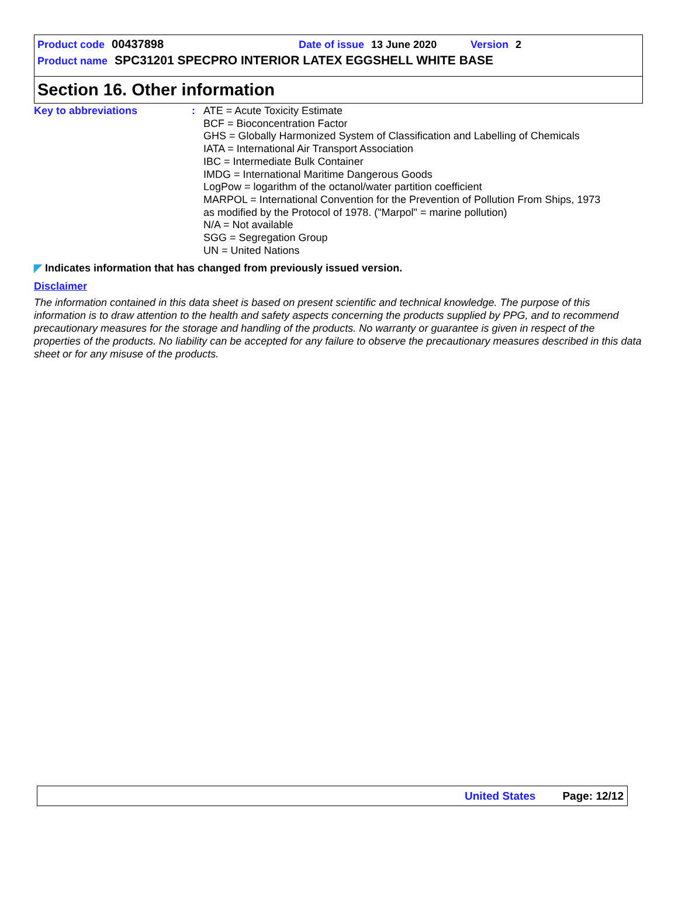Product code 00437898 Date of issue 13 June 2020 Version 2
Product name SPC31201 SPECPRO INTERIOR LATEX EGGSHELL WHITE BASE
Section 16. Other information
Key to abbreviations : ATE = Acute Toxicity Estimate
BCF = Bioconcentration Factor
GHS = Globally Harmonized System of Classification and Labelling of Chemicals
IATA = International Air Transport Association
IBC = Intermediate Bulk Container
IMDG = International Maritime Dangerous Goods
LogPow = logarithm of the octanol/water partition coefficient
MARPOL = International Convention for the Prevention of Pollution From Ships, 1973
as modified by the Protocol of 1978. ("Marpol" = marine pollution)
N/A = Not available
SGG = Segregation Group
UN = United Nations
◤ Indicates information that has changed from previously issued version.
Disclaimer
The information contained in this data sheet is based on present scientific and technical knowledge. The purpose of this information is to draw attention to the health and safety aspects concerning the products supplied by PPG, and to recommend precautionary measures for the storage and handling of the products. No warranty or guarantee is given in respect of the properties of the products. No liability can be accepted for any failure to observe the precautionary measures described in this data sheet or for any misuse of the products.
United States Page: 12/12